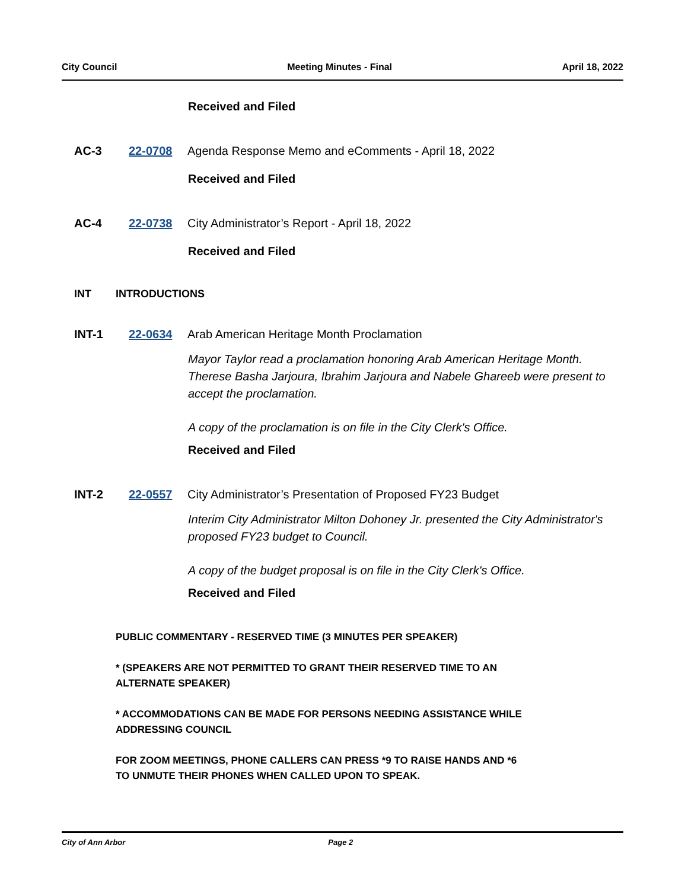City Council Meeting Minutes - Final April 18, 2022
Received and Filed
AC-3 22-0708 Agenda Response Memo and eComments - April 18, 2022
Received and Filed
AC-4 22-0738 City Administrator’s Report - April 18, 2022
Received and Filed
INT INTRODUCTIONS
INT-1 22-0634 Arab American Heritage Month Proclamation
Mayor Taylor read a proclamation honoring Arab American Heritage Month. Therese Basha Jarjoura, Ibrahim Jarjoura and Nabele Ghareeb were present to accept the proclamation.
A copy of the proclamation is on file in the City Clerk's Office.
Received and Filed
INT-2 22-0557 City Administrator’s Presentation of Proposed FY23 Budget
Interim City Administrator Milton Dohoney Jr. presented the City Administrator's proposed FY23 budget to Council.
A copy of the budget proposal is on file in the City Clerk's Office.
Received and Filed
PUBLIC COMMENTARY - RESERVED TIME (3 MINUTES PER SPEAKER)
* (SPEAKERS ARE NOT PERMITTED TO GRANT THEIR RESERVED TIME TO AN
ALTERNATE SPEAKER)
* ACCOMMODATIONS CAN BE MADE FOR PERSONS NEEDING ASSISTANCE WHILE
ADDRESSING COUNCIL
FOR ZOOM MEETINGS, PHONE CALLERS CAN PRESS *9 TO RAISE HANDS AND *6
TO UNMUTE THEIR PHONES WHEN CALLED UPON TO SPEAK.
City of Ann Arbor Page 2